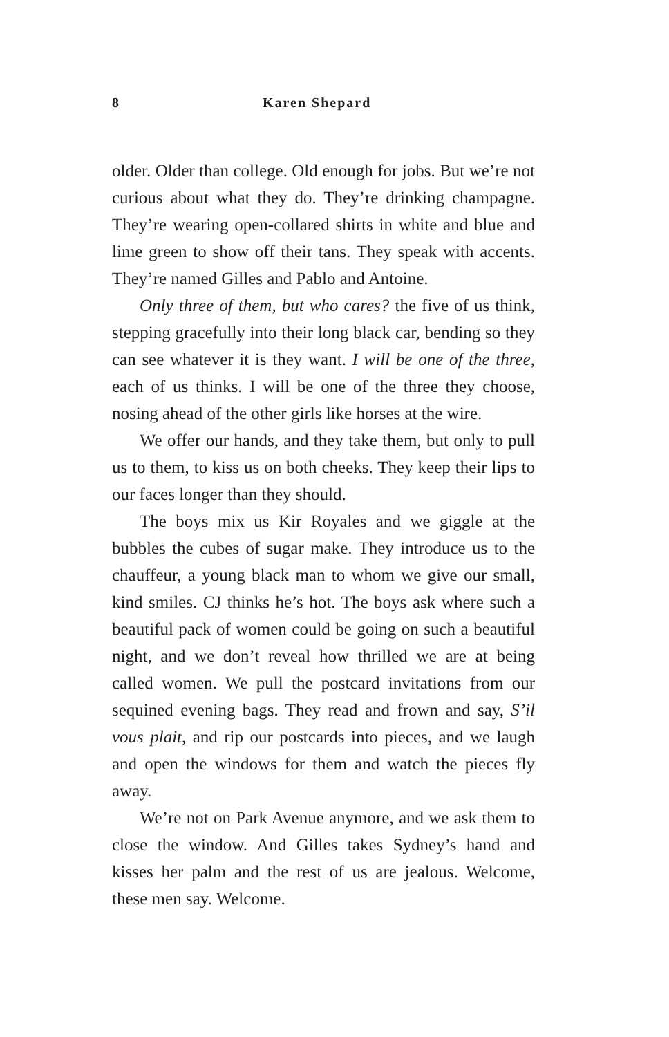8 Karen Shepard
older. Older than college. Old enough for jobs. But we’re not curious about what they do. They’re drinking champagne. They’re wearing open-collared shirts in white and blue and lime green to show off their tans. They speak with accents. They’re named Gilles and Pablo and Antoine.
Only three of them, but who cares? the five of us think, stepping gracefully into their long black car, bending so they can see whatever it is they want. I will be one of the three, each of us thinks. I will be one of the three they choose, nosing ahead of the other girls like horses at the wire.
We offer our hands, and they take them, but only to pull us to them, to kiss us on both cheeks. They keep their lips to our faces longer than they should.
The boys mix us Kir Royales and we giggle at the bubbles the cubes of sugar make. They introduce us to the chauffeur, a young black man to whom we give our small, kind smiles. CJ thinks he’s hot. The boys ask where such a beautiful pack of women could be going on such a beautiful night, and we don’t reveal how thrilled we are at being called women. We pull the postcard invitations from our sequined evening bags. They read and frown and say, S’il vous plait, and rip our postcards into pieces, and we laugh and open the windows for them and watch the pieces fly away.
We’re not on Park Avenue anymore, and we ask them to close the window. And Gilles takes Sydney’s hand and kisses her palm and the rest of us are jealous. Welcome, these men say. Welcome.